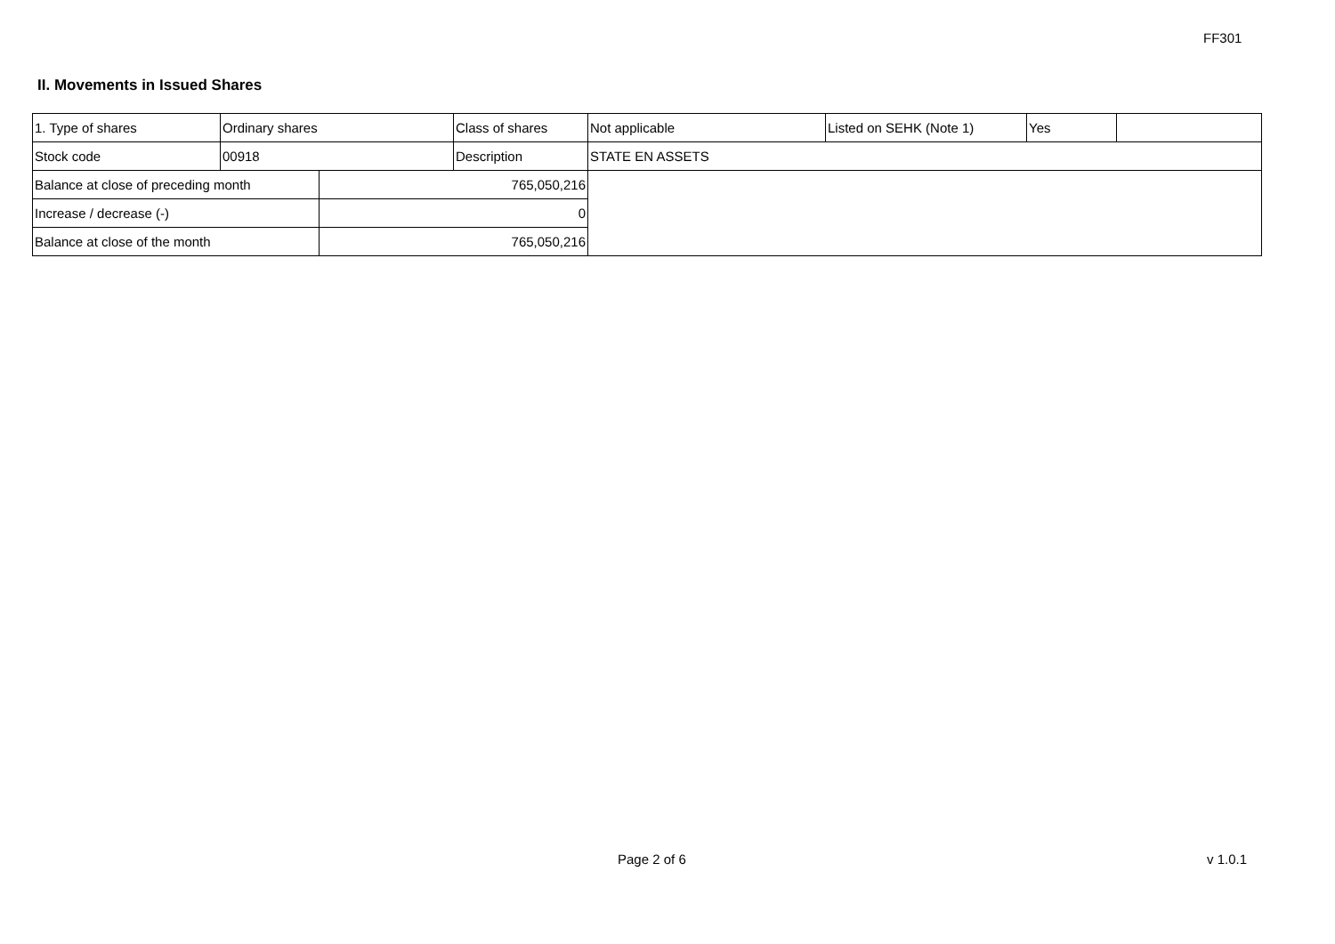FF301
II. Movements in Issued Shares
| 1. Type of shares | Ordinary shares | | Class of shares | Not applicable | Listed on SEHK (Note 1) | Yes | |
| Stock code | 00918 | | Description | STATE EN ASSETS | | | |
| Balance at close of preceding month | | 765,050,216 | | | | | |
| Increase / decrease (-) | | 0 | | | | | |
| Balance at close of the month | | 765,050,216 | | | | | |
Page 2 of 6 v 1.0.1